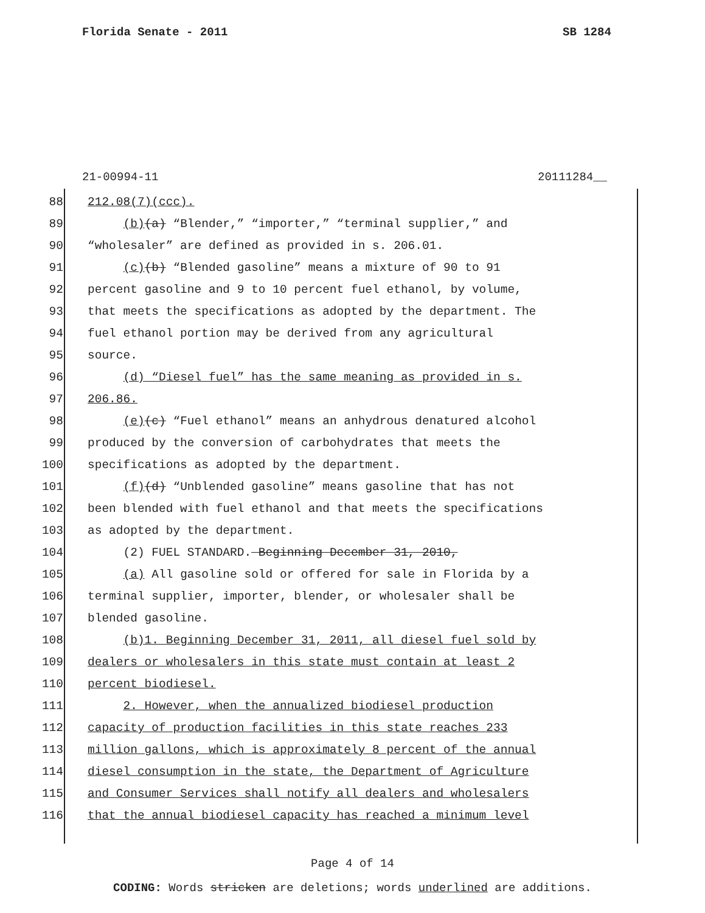Florida Senate - 2011 SB 1284
21-00994-11 20111284__
88 212.08(7)(ccc).
89 (b)(a) “Blender,” “importer,” “terminal supplier,” and
90 “wholesaler” are defined as provided in s. 206.01.
91 (c)(b) “Blended gasoline” means a mixture of 90 to 91
92 percent gasoline and 9 to 10 percent fuel ethanol, by volume,
93 that meets the specifications as adopted by the department. The
94 fuel ethanol portion may be derived from any agricultural
95 source.
96 (d) “Diesel fuel” has the same meaning as provided in s.
97 206.86.
98 (e)(c) “Fuel ethanol” means an anhydrous denatured alcohol
99 produced by the conversion of carbohydrates that meets the
100 specifications as adopted by the department.
101 (f)(d) “Unblended gasoline” means gasoline that has not
102 been blended with fuel ethanol and that meets the specifications
103 as adopted by the department.
104 (2) FUEL STANDARD. Beginning December 31, 2010,
105 (a) All gasoline sold or offered for sale in Florida by a
106 terminal supplier, importer, blender, or wholesaler shall be
107 blended gasoline.
108 (b)1. Beginning December 31, 2011, all diesel fuel sold by
109 dealers or wholesalers in this state must contain at least 2
110 percent biodiesel.
111 2. However, when the annualized biodiesel production
112 capacity of production facilities in this state reaches 233
113 million gallons, which is approximately 8 percent of the annual
114 diesel consumption in the state, the Department of Agriculture
115 and Consumer Services shall notify all dealers and wholesalers
116 that the annual biodiesel capacity has reached a minimum level
Page 4 of 14
CODING: Words stricken are deletions; words underlined are additions.